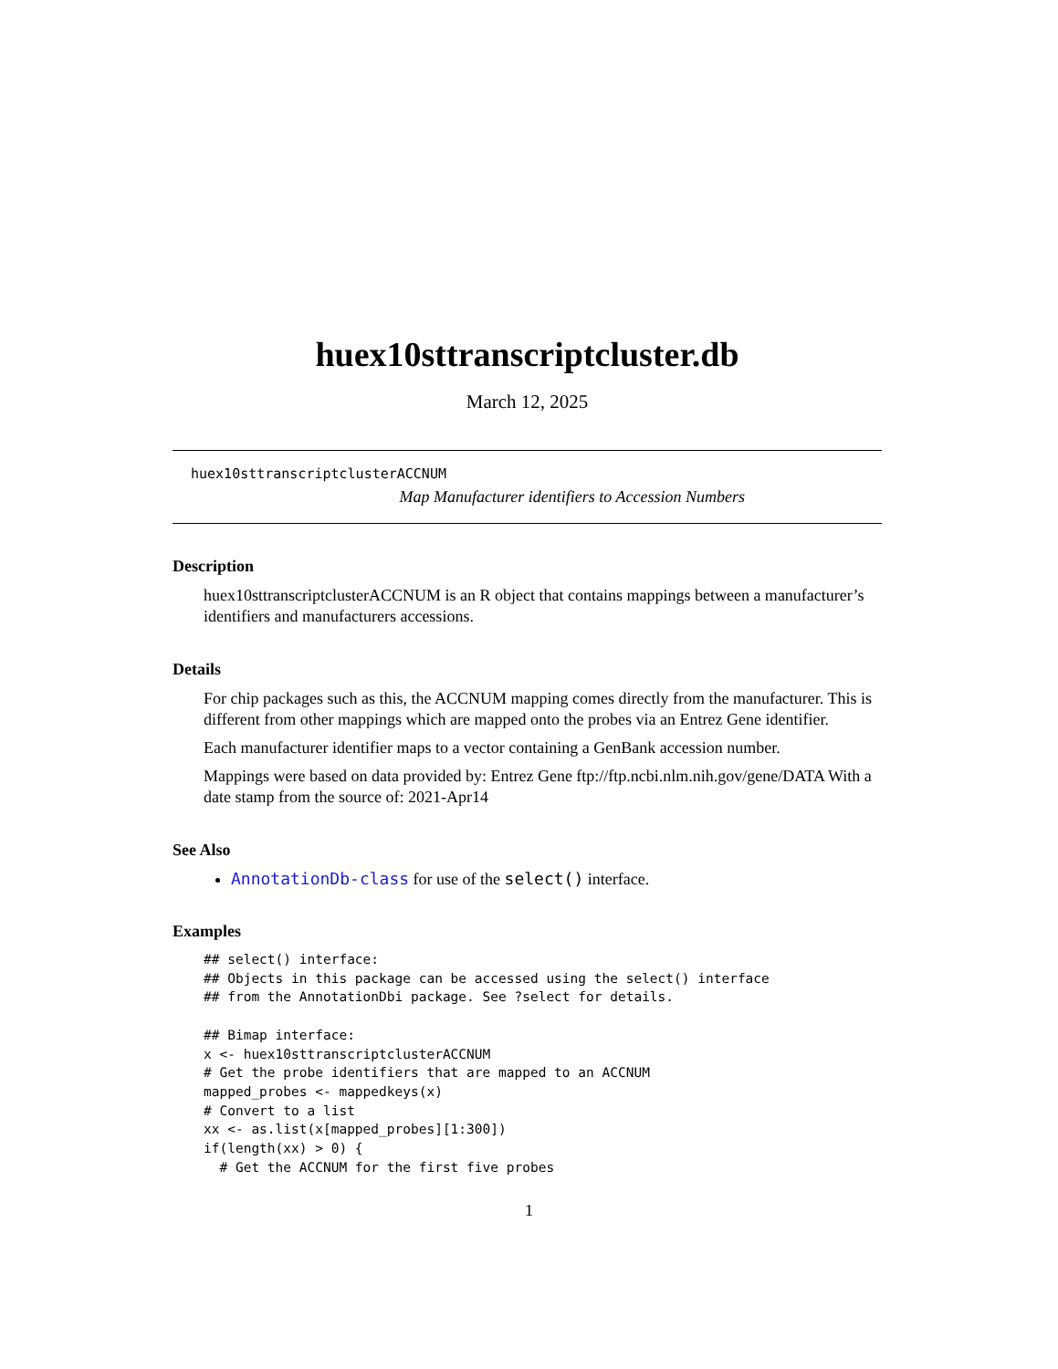huex10sttranscriptcluster.db
March 12, 2025
huex10sttranscriptclusterACCNUM
Map Manufacturer identifiers to Accession Numbers
Description
huex10sttranscriptclusterACCNUM is an R object that contains mappings between a manufacturer’s identifiers and manufacturers accessions.
Details
For chip packages such as this, the ACCNUM mapping comes directly from the manufacturer. This is different from other mappings which are mapped onto the probes via an Entrez Gene identifier.
Each manufacturer identifier maps to a vector containing a GenBank accession number.
Mappings were based on data provided by: Entrez Gene ftp://ftp.ncbi.nlm.nih.gov/gene/DATA With a date stamp from the source of: 2021-Apr14
See Also
AnnotationDb-class for use of the select() interface.
Examples
## select() interface:
## Objects in this package can be accessed using the select() interface
## from the AnnotationDbi package. See ?select for details.

## Bimap interface:
x <- huex10sttranscriptclusterACCNUM
# Get the probe identifiers that are mapped to an ACCNUM
mapped_probes <- mappedkeys(x)
# Convert to a list
xx <- as.list(x[mapped_probes][1:300])
if(length(xx) > 0) {
  # Get the ACCNUM for the first five probes
1